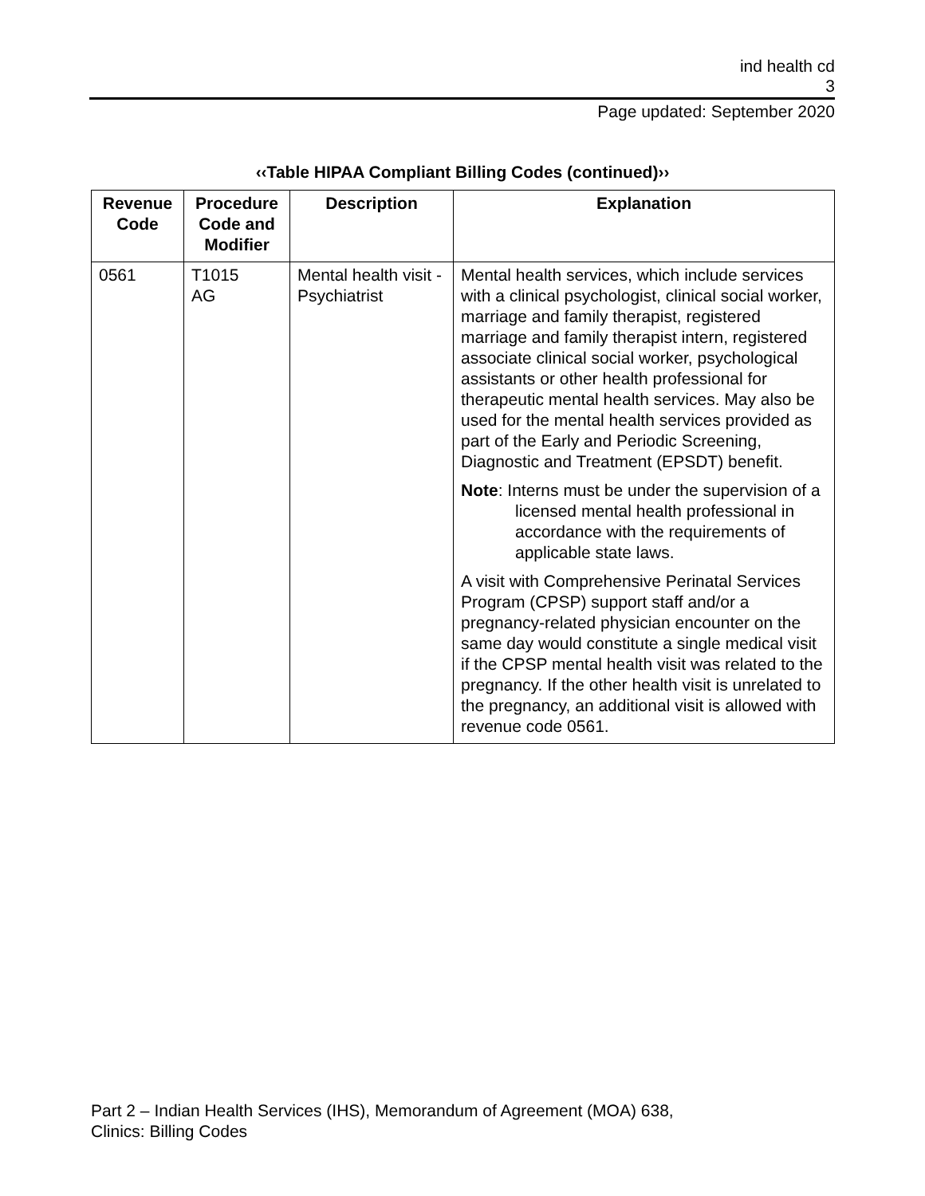ind health cd
3
Page updated: September 2020
‹‹Table HIPAA Compliant Billing Codes (continued)››
| Revenue Code | Procedure Code and Modifier | Description | Explanation |
| --- | --- | --- | --- |
| 0561 | T1015 AG | Mental health visit - Psychiatrist | Mental health services, which include services with a clinical psychologist, clinical social worker, marriage and family therapist, registered marriage and family therapist intern, registered associate clinical social worker, psychological assistants or other health professional for therapeutic mental health services. May also be used for the mental health services provided as part of the Early and Periodic Screening, Diagnostic and Treatment (EPSDT) benefit. Note : Interns must be under the supervision of a licensed mental health professional in accordance with the requirements of applicable state laws. A visit with Comprehensive Perinatal Services Program (CPSP) support staff and/or a pregnancy-related physician encounter on the same day would constitute a single medical visit if the CPSP mental health visit was related to the pregnancy. If the other health visit is unrelated to the pregnancy, an additional visit is allowed with revenue code 0561. |
Part 2 – Indian Health Services (IHS), Memorandum of Agreement (MOA) 638,
Clinics: Billing Codes